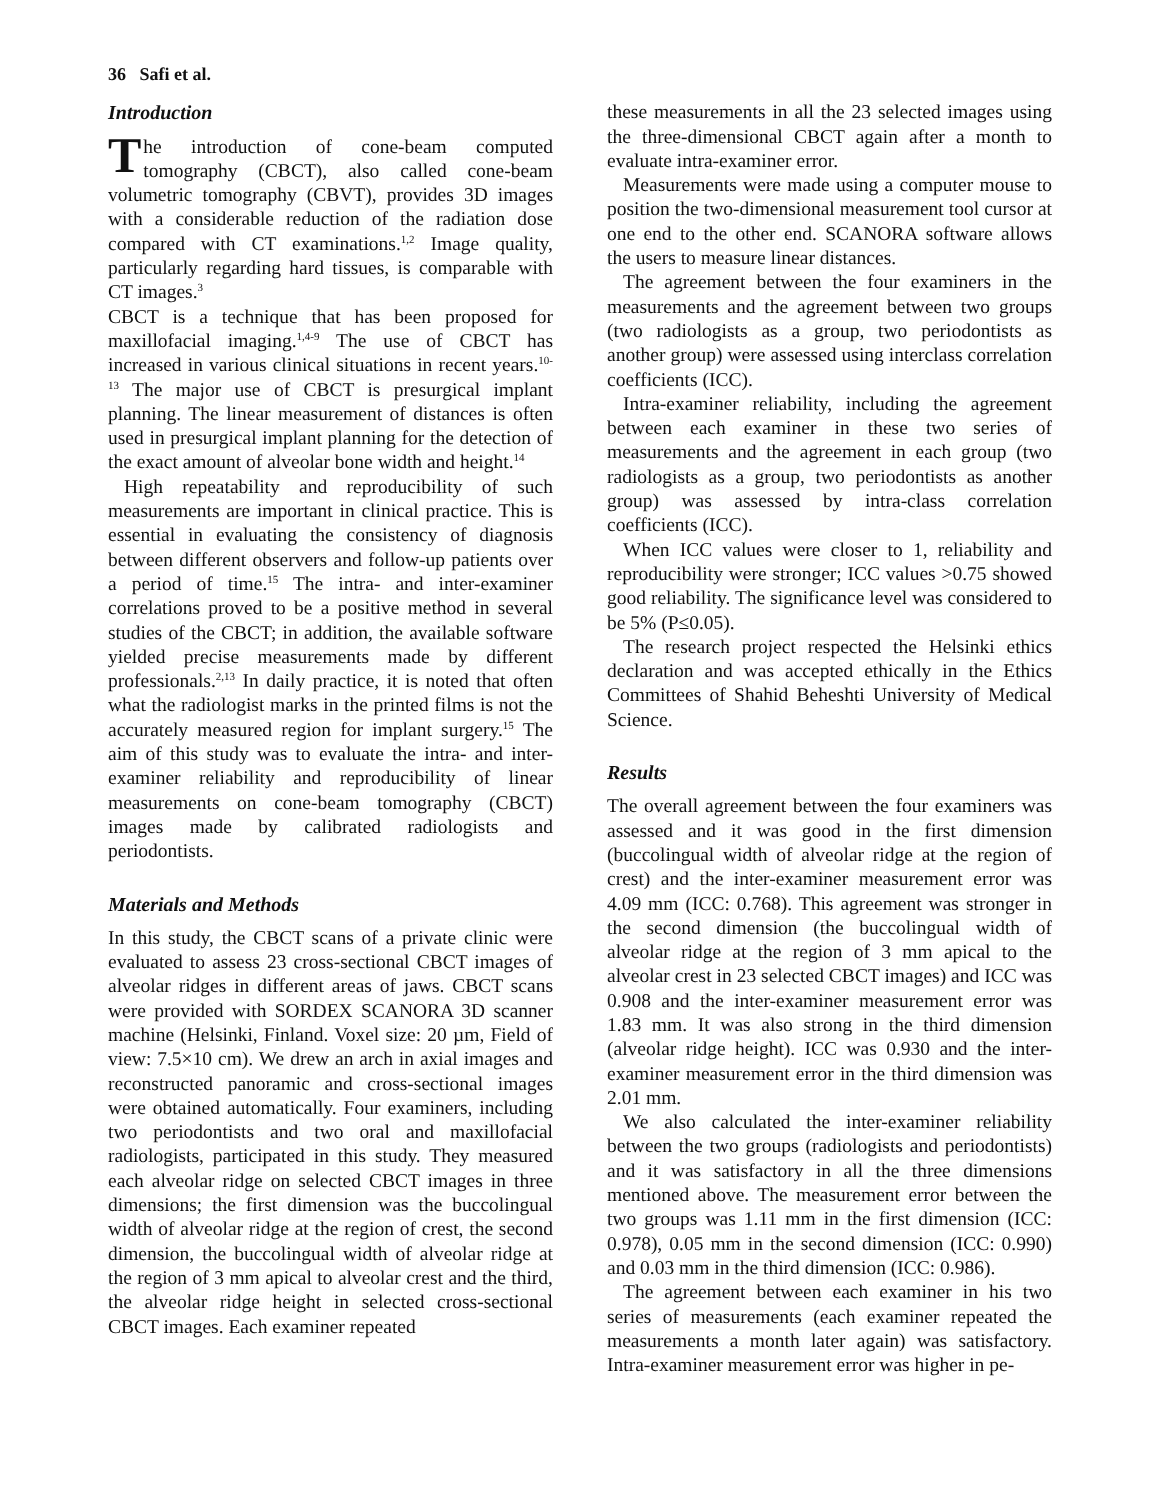36 Safi et al.
Introduction
The introduction of cone-beam computed tomography (CBCT), also called cone-beam volumetric tomography (CBVT), provides 3D images with a considerable reduction of the radiation dose compared with CT examinations.<sup>1,2</sup> Image quality, particularly regarding hard tissues, is comparable with CT images.<sup>3</sup>
CBCT is a technique that has been proposed for maxillofacial imaging.<sup>1,4-9</sup> The use of CBCT has increased in various clinical situations in recent years.<sup>10-13</sup> The major use of CBCT is presurgical implant planning. The linear measurement of distances is often used in presurgical implant planning for the detection of the exact amount of alveolar bone width and height.<sup>14</sup>
High repeatability and reproducibility of such measurements are important in clinical practice. This is essential in evaluating the consistency of diagnosis between different observers and follow-up patients over a period of time.<sup>15</sup> The intra- and inter-examiner correlations proved to be a positive method in several studies of the CBCT; in addition, the available software yielded precise measurements made by different professionals.<sup>2,13</sup> In daily practice, it is noted that often what the radiologist marks in the printed films is not the accurately measured region for implant surgery.<sup>15</sup> The aim of this study was to evaluate the intra- and inter-examiner reliability and reproducibility of linear measurements on cone-beam tomography (CBCT) images made by calibrated radiologists and periodontists.
Materials and Methods
In this study, the CBCT scans of a private clinic were evaluated to assess 23 cross-sectional CBCT images of alveolar ridges in different areas of jaws. CBCT scans were provided with SORDEX SCANORA 3D scanner machine (Helsinki, Finland. Voxel size: 20 µm, Field of view: 7.5×10 cm). We drew an arch in axial images and reconstructed panoramic and cross-sectional images were obtained automatically. Four examiners, including two periodontists and two oral and maxillofacial radiologists, participated in this study. They measured each alveolar ridge on selected CBCT images in three dimensions; the first dimension was the buccolingual width of alveolar ridge at the region of crest, the second dimension, the buccolingual width of alveolar ridge at the region of 3 mm apical to alveolar crest and the third, the alveolar ridge height in selected cross-sectional CBCT images. Each examiner repeated
these measurements in all the 23 selected images using the three-dimensional CBCT again after a month to evaluate intra-examiner error.
Measurements were made using a computer mouse to position the two-dimensional measurement tool cursor at one end to the other end. SCANORA software allows the users to measure linear distances.
The agreement between the four examiners in the measurements and the agreement between two groups (two radiologists as a group, two periodontists as another group) were assessed using interclass correlation coefficients (ICC).
Intra-examiner reliability, including the agreement between each examiner in these two series of measurements and the agreement in each group (two radiologists as a group, two periodontists as another group) was assessed by intra-class correlation coefficients (ICC).
When ICC values were closer to 1, reliability and reproducibility were stronger; ICC values >0.75 showed good reliability. The significance level was considered to be 5% (P≤0.05).
The research project respected the Helsinki ethics declaration and was accepted ethically in the Ethics Committees of Shahid Beheshti University of Medical Science.
Results
The overall agreement between the four examiners was assessed and it was good in the first dimension (buccolingual width of alveolar ridge at the region of crest) and the inter-examiner measurement error was 4.09 mm (ICC: 0.768). This agreement was stronger in the second dimension (the buccolingual width of alveolar ridge at the region of 3 mm apical to the alveolar crest in 23 selected CBCT images) and ICC was 0.908 and the inter-examiner measurement error was 1.83 mm. It was also strong in the third dimension (alveolar ridge height). ICC was 0.930 and the inter-examiner measurement error in the third dimension was 2.01 mm.
We also calculated the inter-examiner reliability between the two groups (radiologists and periodontists) and it was satisfactory in all the three dimensions mentioned above. The measurement error between the two groups was 1.11 mm in the first dimension (ICC: 0.978), 0.05 mm in the second dimension (ICC: 0.990) and 0.03 mm in the third dimension (ICC: 0.986).
The agreement between each examiner in his two series of measurements (each examiner repeated the measurements a month later again) was satisfactory. Intra-examiner measurement error was higher in pe-